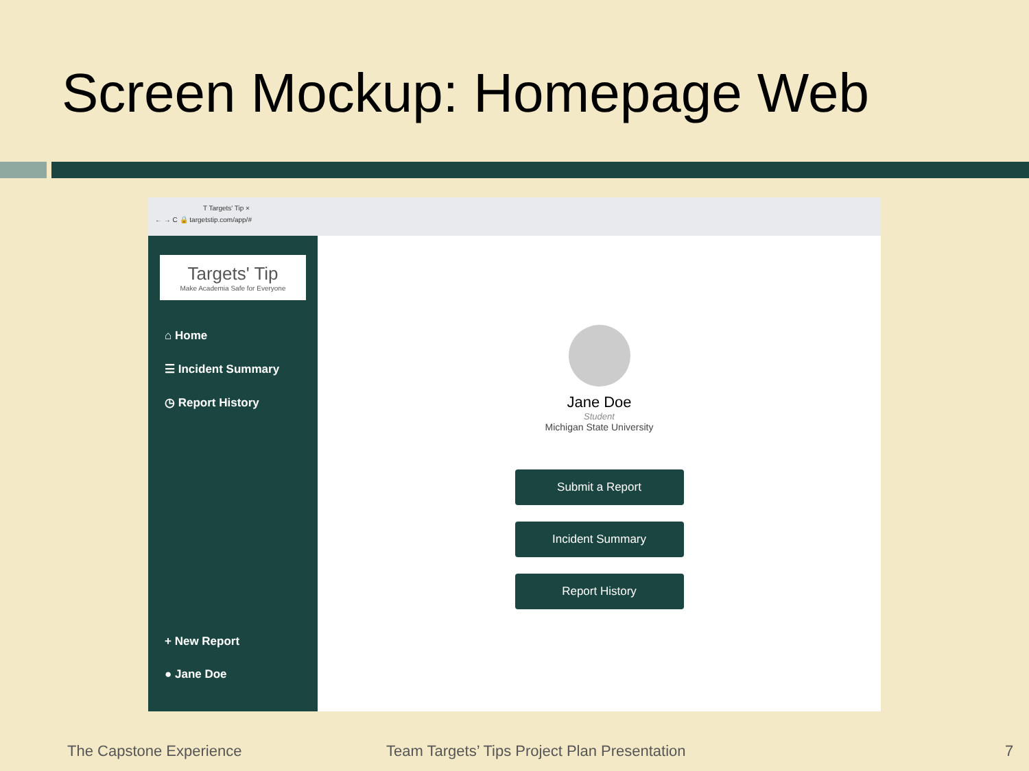Screen Mockup: Homepage Web
T Targets' Tip ×
← → C 🔒 targetstip.com/app/#
Targets' Tip
Make Academia Safe for Everyone
⌂ Home
☰ Incident Summary
◷ Report History
+ New Report
● Jane Doe
Jane Doe
Student
Michigan State University
Submit a Report
Incident Summary
Report History
The Capstone Experience
Team Targets’ Tips Project Plan Presentation
7